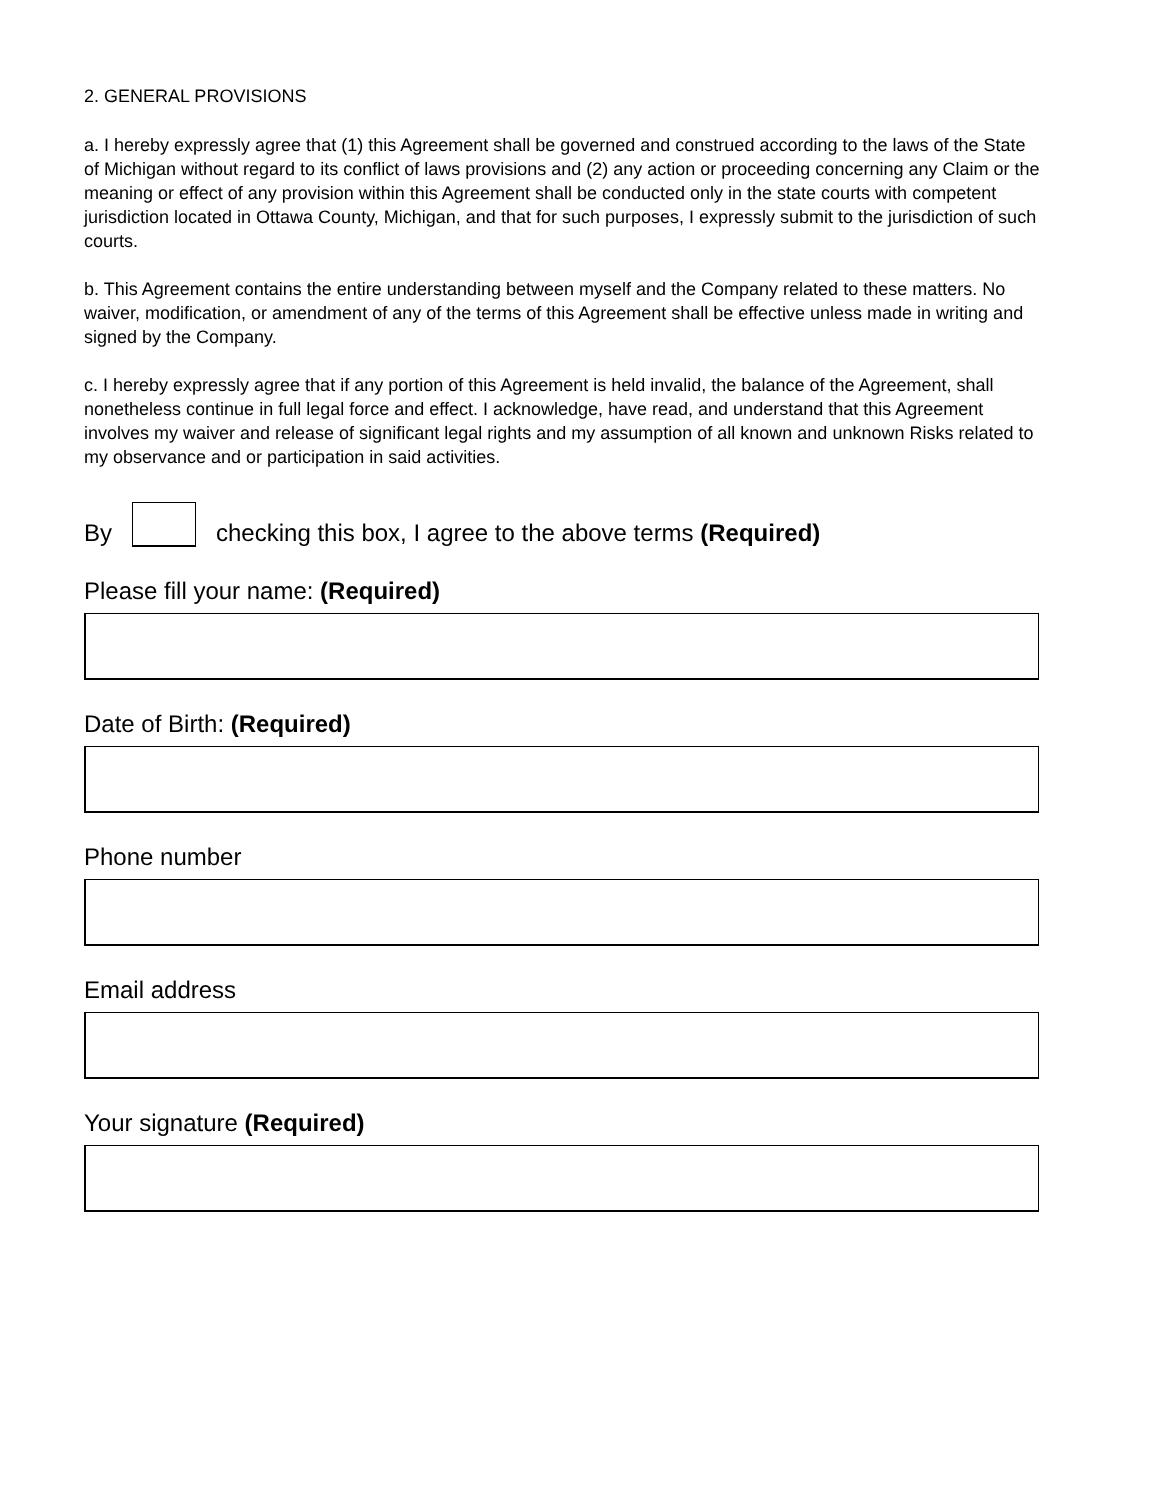2. GENERAL PROVISIONS
a. I hereby expressly agree that (1) this Agreement shall be governed and construed according to the laws of the State of Michigan without regard to its conflict of laws provisions and (2) any action or proceeding concerning any Claim or the meaning or effect of any provision within this Agreement shall be conducted only in the state courts with competent jurisdiction located in Ottawa County, Michigan, and that for such purposes, I expressly submit to the jurisdiction of such courts.
b. This Agreement contains the entire understanding between myself and the Company related to these matters. No waiver, modification, or amendment of any of the terms of this Agreement shall be effective unless made in writing and signed by the Company.
c. I hereby expressly agree that if any portion of this Agreement is held invalid, the balance of the Agreement, shall nonetheless continue in full legal force and effect. I acknowledge, have read, and understand that this Agreement involves my waiver and release of significant legal rights and my assumption of all known and unknown Risks related to my observance and or participation in said activities.
By checking this box, I agree to the above terms (Required)
Please fill your name: (Required)
Date of Birth: (Required)
Phone number
Email address
Your signature (Required)